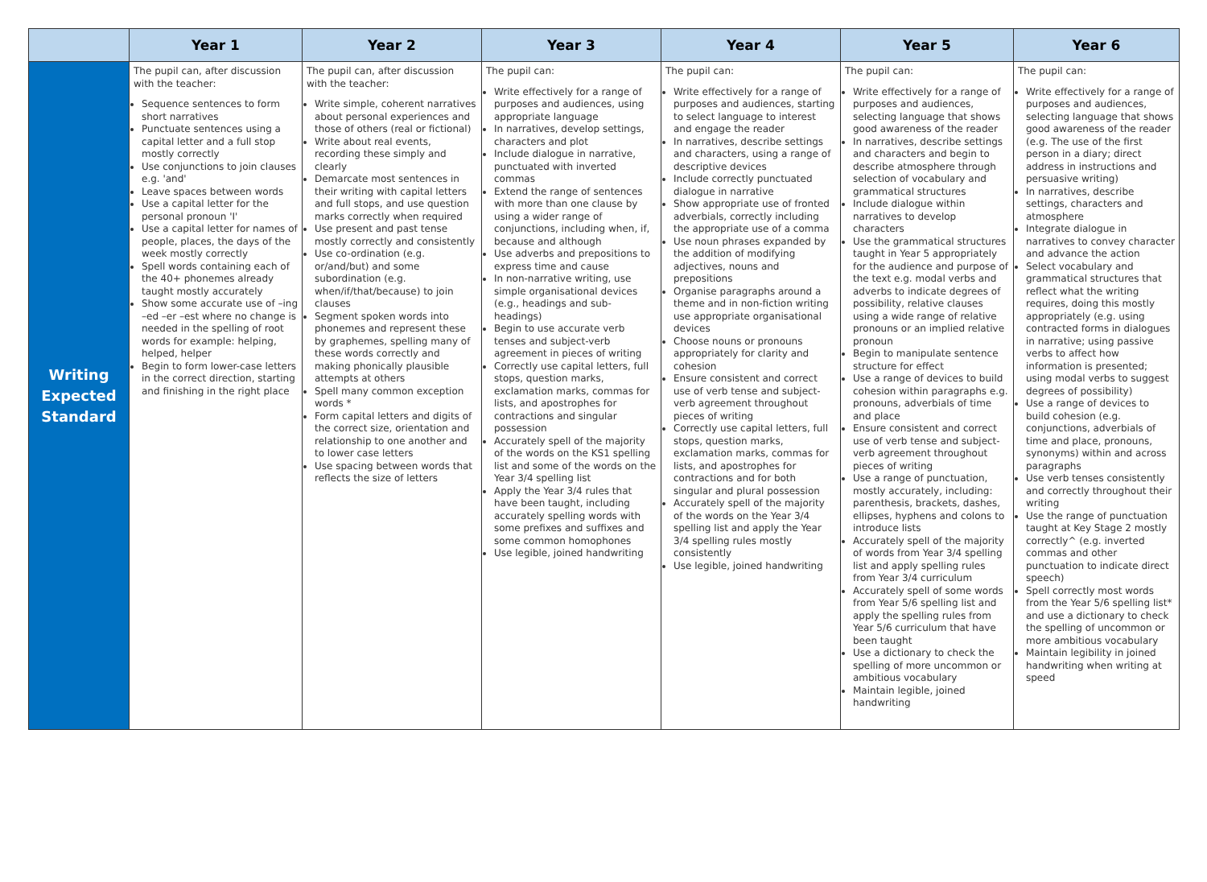| | Year 1 | Year 2 | Year 3 | Year 4 | Year 5 | Year 6 |
| --- | --- | --- | --- | --- | --- | --- |
| Writing Expected Standard | The pupil can, after discussion with the teacher: Sequence sentences to form short narratives Punctuate sentences using a capital letter and a full stop mostly correctly Use conjunctions to join clauses e.g. 'and' Leave spaces between words Use a capital letter for the personal pronoun 'I' Use a capital letter for names of people, places, the days of the week mostly correctly Spell words containing each of the 40+ phonemes already taught mostly accurately Show some accurate use of –ing –ed –er –est where no change is needed in the spelling of root words for example: helping, helped, helper Begin to form lower-case letters in the correct direction, starting and finishing in the right place | The pupil can, after discussion with the teacher: Write simple, coherent narratives about personal experiences and those of others (real or fictional) Write about real events, recording these simply and clearly Demarcate most sentences in their writing with capital letters and full stops, and use question marks correctly when required Use present and past tense mostly correctly and consistently Use co-ordination (e.g. or/and/but) and some subordination (e.g. when/if/that/because) to join clauses Segment spoken words into phonemes and represent these by graphemes, spelling many of these words correctly and making phonically plausible attempts at others Spell many common exception words * Form capital letters and digits of the correct size, orientation and relationship to one another and to lower case letters Use spacing between words that reflects the size of letters | The pupil can: Write effectively for a range of purposes and audiences, using appropriate language In narratives, develop settings, characters and plot Include dialogue in narrative, punctuated with inverted commas Extend the range of sentences with more than one clause by using a wider range of conjunctions, including when, if, because and although Use adverbs and prepositions to express time and cause In non-narrative writing, use simple organisational devices (e.g., headings and sub-headings) Begin to use accurate verb tenses and subject-verb agreement in pieces of writing Correctly use capital letters, full stops, question marks, exclamation marks, commas for lists, and apostrophes for contractions and singular possession Accurately spell of the majority of the words on the KS1 spelling list and some of the words on the Year 3/4 spelling list Apply the Year 3/4 rules that have been taught, including accurately spelling words with some prefixes and suffixes and some common homophones Use legible, joined handwriting | The pupil can: Write effectively for a range of purposes and audiences, starting to select language to interest and engage the reader In narratives, describe settings and characters, using a range of descriptive devices Include correctly punctuated dialogue in narrative Show appropriate use of fronted adverbials, correctly including the appropriate use of a comma Use noun phrases expanded by the addition of modifying adjectives, nouns and prepositions Organise paragraphs around a theme and in non-fiction writing use appropriate organisational devices Choose nouns or pronouns appropriately for clarity and cohesion Ensure consistent and correct use of verb tense and subject-verb agreement throughout pieces of writing Correctly use capital letters, full stops, question marks, exclamation marks, commas for lists, and apostrophes for contractions and for both singular and plural possession Accurately spell of the majority of the words on the Year 3/4 spelling list and apply the Year 3/4 spelling rules mostly consistently Use legible, joined handwriting | The pupil can: Write effectively for a range of purposes and audiences, selecting language that shows good awareness of the reader In narratives, describe settings and characters and begin to describe atmosphere through selection of vocabulary and grammatical structures Include dialogue within narratives to develop characters Use the grammatical structures taught in Year 5 appropriately for the audience and purpose of the text e.g. modal verbs and adverbs to indicate degrees of possibility, relative clauses using a wide range of relative pronouns or an implied relative pronoun Begin to manipulate sentence structure for effect Use a range of devices to build cohesion within paragraphs e.g. pronouns, adverbials of time and place Ensure consistent and correct use of verb tense and subject-verb agreement throughout pieces of writing Use a range of punctuation, mostly accurately, including: parenthesis, brackets, dashes, ellipses, hyphens and colons to introduce lists Accurately spell of the majority of words from Year 3/4 spelling list and apply spelling rules from Year 3/4 curriculum Accurately spell of some words from Year 5/6 spelling list and apply the spelling rules from Year 5/6 curriculum that have been taught Use a dictionary to check the spelling of more uncommon or ambitious vocabulary Maintain legible, joined handwriting | The pupil can: Write effectively for a range of purposes and audiences, selecting language that shows good awareness of the reader (e.g. The use of the first person in a diary; direct address in instructions and persuasive writing) In narratives, describe settings, characters and atmosphere Integrate dialogue in narratives to convey character and advance the action Select vocabulary and grammatical structures that reflect what the writing requires, doing this mostly appropriately (e.g. using contracted forms in dialogues in narrative; using passive verbs to affect how information is presented; using modal verbs to suggest degrees of possibility) Use a range of devices to build cohesion (e.g. conjunctions, adverbials of time and place, pronouns, synonyms) within and across paragraphs Use verb tenses consistently and correctly throughout their writing Use the range of punctuation taught at Key Stage 2 mostly correctly^ (e.g. inverted commas and other punctuation to indicate direct speech) Spell correctly most words from the Year 5/6 spelling list* and use a dictionary to check the spelling of uncommon or more ambitious vocabulary Maintain legibility in joined handwriting when writing at speed |